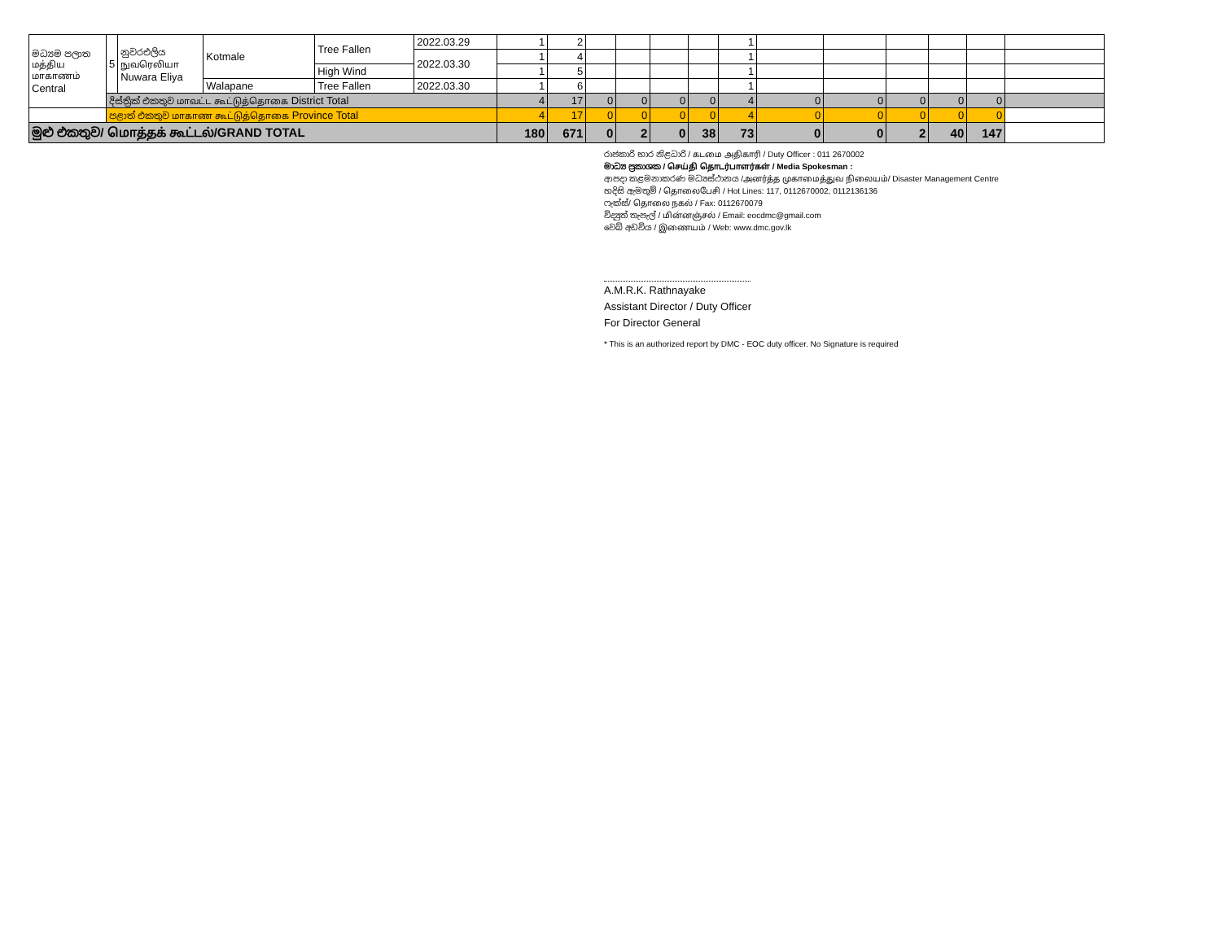| මධ්‍යම පලාත மத்திய மாகாணம் Central | 5 | නුවරඑලිය நுவரெலியா Nuwara Eliya | Kotmale | Tree Fallen | 2022.03.29 | 1 | 2 | | | | | 1 | | | | | | |
| | | | | | 2022.03.30 | 1 | 4 | | | | | 1 | | | | | | |
| | | | | High Wind | | 1 | 5 | | | | | 1 | | | | | | |
| | | | Walapane | Tree Fallen | 2022.03.30 | 1 | 6 | | | | | 1 | | | | | | |
| | දිස්ත්‍රික් එකතුව மாவட்ட கூட்டுத்தொகை District Total | | | | | 4 | 17 | 0 | 0 | 0 | 0 | 4 | 0 | 0 | 0 | 0 | 0 | |
| | පළාත් එකතුව மாகாண கூட்டுத்தொகை Province Total | | | | | 4 | 17 | 0 | 0 | 0 | 0 | 4 | 0 | 0 | 0 | 0 | 0 | |
| මුළු එකතුව/ மொத்தக் கூட்டல்/GRAND TOTAL | | | | | | 180 | 671 | 0 | 2 | 0 | 38 | 73 | 0 | 0 | 2 | 40 | 147 | |
රාජකාරි භාර නිළධාරි / கடமை அதிகாரி / Duty Officer : 011 2670002
මාධ්‍ය ප්‍රකාශක / செய்தி தொடர்பாளர்கள் / Media Spokesman :
ආපදා කළමනාකරණ මධ්‍යස්ථානය /அனர்த்த முகாமைத்துவ நிலையம்/ Disaster Management Centre
හදිසි ඇමතුම් / தொலைபேசி / Hot Lines: 117, 0112670002, 0112136136
ෆැක්ස්/ தொலை நகல் / Fax: 0112670079
විද්‍යුත් තැපැල් / மின்னஞ்சல் / Email: eocdmc@gmail.com
වෙබ් අඩවිය / இணையம் / Web: www.dmc.gov.lk
A.M.R.K. Rathnayake
Assistant Director / Duty Officer
For Director General
* This is an authorized report by DMC - EOC duty officer. No Signature is required